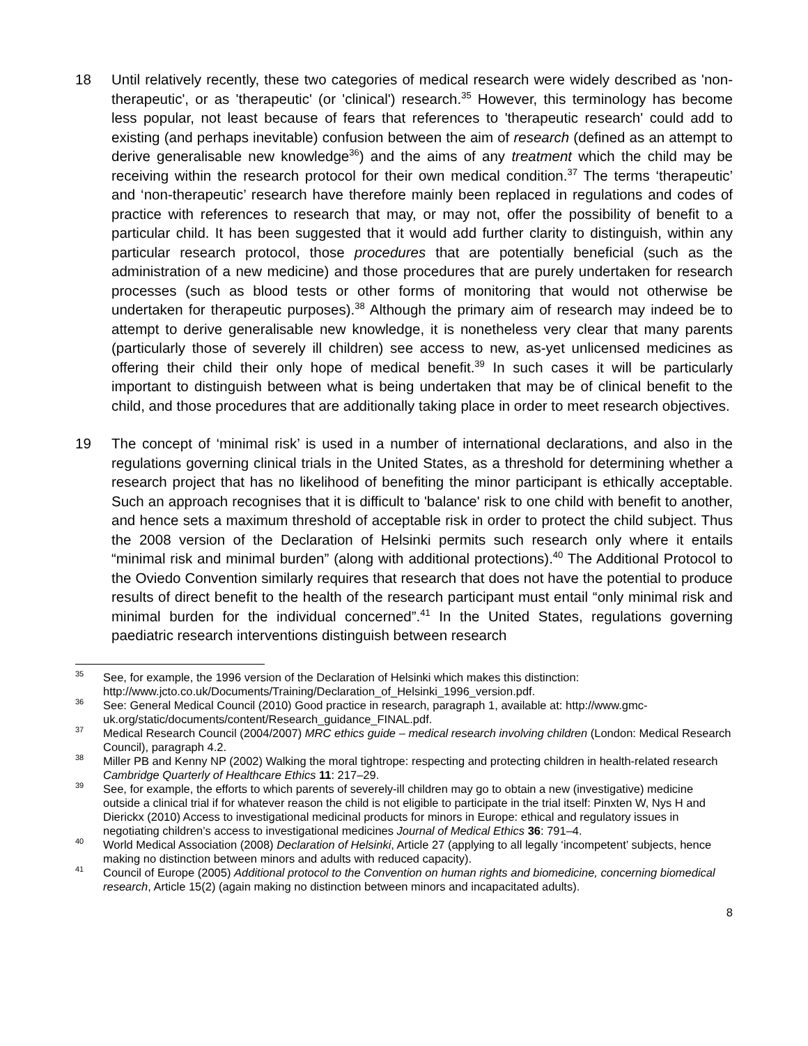18 Until relatively recently, these two categories of medical research were widely described as 'non-therapeutic', or as 'therapeutic' (or 'clinical') research.<sup>35</sup> However, this terminology has become less popular, not least because of fears that references to 'therapeutic research' could add to existing (and perhaps inevitable) confusion between the aim of research (defined as an attempt to derive generalisable new knowledge<sup>36</sup>) and the aims of any treatment which the child may be receiving within the research protocol for their own medical condition.<sup>37</sup> The terms ‘therapeutic’ and ‘non-therapeutic’ research have therefore mainly been replaced in regulations and codes of practice with references to research that may, or may not, offer the possibility of benefit to a particular child. It has been suggested that it would add further clarity to distinguish, within any particular research protocol, those procedures that are potentially beneficial (such as the administration of a new medicine) and those procedures that are purely undertaken for research processes (such as blood tests or other forms of monitoring that would not otherwise be undertaken for therapeutic purposes).<sup>38</sup> Although the primary aim of research may indeed be to attempt to derive generalisable new knowledge, it is nonetheless very clear that many parents (particularly those of severely ill children) see access to new, as-yet unlicensed medicines as offering their child their only hope of medical benefit.<sup>39</sup> In such cases it will be particularly important to distinguish between what is being undertaken that may be of clinical benefit to the child, and those procedures that are additionally taking place in order to meet research objectives.
19 The concept of ‘minimal risk’ is used in a number of international declarations, and also in the regulations governing clinical trials in the United States, as a threshold for determining whether a research project that has no likelihood of benefiting the minor participant is ethically acceptable. Such an approach recognises that it is difficult to 'balance' risk to one child with benefit to another, and hence sets a maximum threshold of acceptable risk in order to protect the child subject. Thus the 2008 version of the Declaration of Helsinki permits such research only where it entails “minimal risk and minimal burden” (along with additional protections).<sup>40</sup> The Additional Protocol to the Oviedo Convention similarly requires that research that does not have the potential to produce results of direct benefit to the health of the research participant must entail “only minimal risk and minimal burden for the individual concerned”.<sup>41</sup> In the United States, regulations governing paediatric research interventions distinguish between research
<sup>35</sup> See, for example, the 1996 version of the Declaration of Helsinki which makes this distinction: http://www.jcto.co.uk/Documents/Training/Declaration_of_Helsinki_1996_version.pdf.
<sup>36</sup> See: General Medical Council (2010) Good practice in research, paragraph 1, available at: http://www.gmc-uk.org/static/documents/content/Research_guidance_FINAL.pdf.
<sup>37</sup> Medical Research Council (2004/2007) MRC ethics guide – medical research involving children (London: Medical Research Council), paragraph 4.2.
<sup>38</sup> Miller PB and Kenny NP (2002) Walking the moral tightrope: respecting and protecting children in health-related research Cambridge Quarterly of Healthcare Ethics 11: 217–29.
<sup>39</sup> See, for example, the efforts to which parents of severely-ill children may go to obtain a new (investigative) medicine outside a clinical trial if for whatever reason the child is not eligible to participate in the trial itself: Pinxten W, Nys H and Dierickx (2010) Access to investigational medicinal products for minors in Europe: ethical and regulatory issues in negotiating children’s access to investigational medicines Journal of Medical Ethics 36: 791–4.
<sup>40</sup> World Medical Association (2008) Declaration of Helsinki, Article 27 (applying to all legally ‘incompetent’ subjects, hence making no distinction between minors and adults with reduced capacity).
<sup>41</sup> Council of Europe (2005) Additional protocol to the Convention on human rights and biomedicine, concerning biomedical research, Article 15(2) (again making no distinction between minors and incapacitated adults).
8